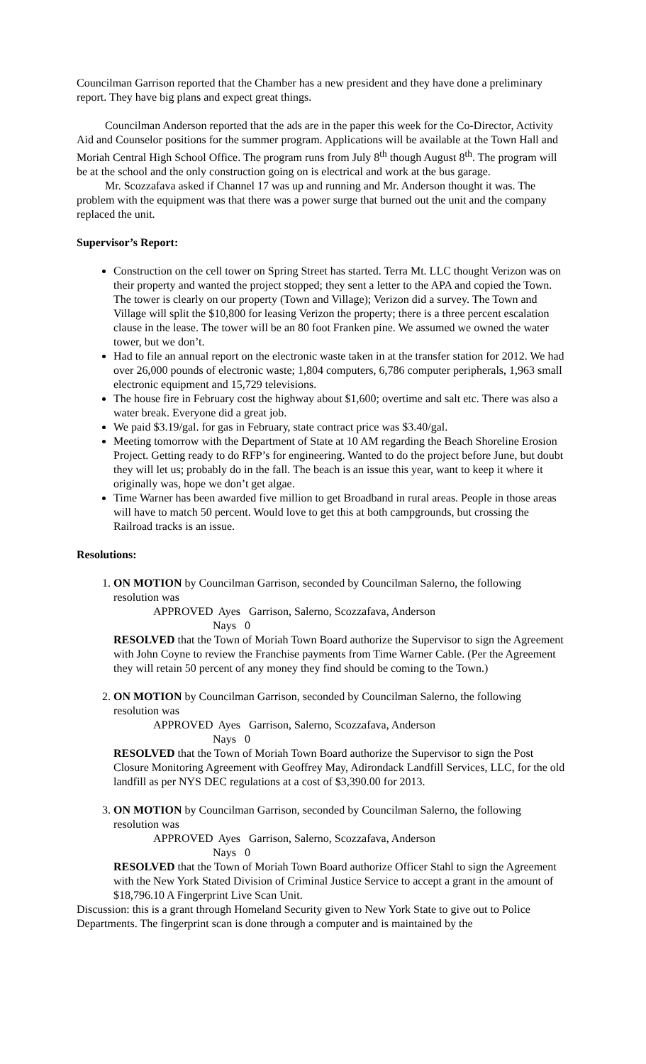Councilman Garrison reported that the Chamber has a new president and they have done a preliminary report. They have big plans and expect great things.
Councilman Anderson reported that the ads are in the paper this week for the Co-Director, Activity Aid and Counselor positions for the summer program. Applications will be available at the Town Hall and Moriah Central High School Office. The program runs from July 8<sup>th</sup> though August 8<sup>th</sup>. The program will be at the school and the only construction going on is electrical and work at the bus garage.
Mr. Scozzafava asked if Channel 17 was up and running and Mr. Anderson thought it was. The problem with the equipment was that there was a power surge that burned out the unit and the company replaced the unit.
Supervisor’s Report:
Construction on the cell tower on Spring Street has started. Terra Mt. LLC thought Verizon was on their property and wanted the project stopped; they sent a letter to the APA and copied the Town. The tower is clearly on our property (Town and Village); Verizon did a survey. The Town and Village will split the $10,800 for leasing Verizon the property; there is a three percent escalation clause in the lease. The tower will be an 80 foot Franken pine. We assumed we owned the water tower, but we don’t.
Had to file an annual report on the electronic waste taken in at the transfer station for 2012. We had over 26,000 pounds of electronic waste; 1,804 computers, 6,786 computer peripherals, 1,963 small electronic equipment and 15,729 televisions.
The house fire in February cost the highway about $1,600; overtime and salt etc. There was also a water break. Everyone did a great job.
We paid $3.19/gal. for gas in February, state contract price was $3.40/gal.
Meeting tomorrow with the Department of State at 10 AM regarding the Beach Shoreline Erosion Project. Getting ready to do RFP’s for engineering. Wanted to do the project before June, but doubt they will let us; probably do in the fall. The beach is an issue this year, want to keep it where it originally was, hope we don’t get algae.
Time Warner has been awarded five million to get Broadband in rural areas. People in those areas will have to match 50 percent. Would love to get this at both campgrounds, but crossing the Railroad tracks is an issue.
Resolutions:
1. ON MOTION by Councilman Garrison, seconded by Councilman Salerno, the following resolution was
APPROVED Ayes Garrison, Salerno, Scozzafava, Anderson
Nays 0
RESOLVED that the Town of Moriah Town Board authorize the Supervisor to sign the Agreement with John Coyne to review the Franchise payments from Time Warner Cable. (Per the Agreement they will retain 50 percent of any money they find should be coming to the Town.)
2. ON MOTION by Councilman Garrison, seconded by Councilman Salerno, the following resolution was
APPROVED Ayes Garrison, Salerno, Scozzafava, Anderson
Nays 0
RESOLVED that the Town of Moriah Town Board authorize the Supervisor to sign the Post Closure Monitoring Agreement with Geoffrey May, Adirondack Landfill Services, LLC, for the old landfill as per NYS DEC regulations at a cost of $3,390.00 for 2013.
3. ON MOTION by Councilman Garrison, seconded by Councilman Salerno, the following resolution was
APPROVED Ayes Garrison, Salerno, Scozzafava, Anderson
Nays 0
RESOLVED that the Town of Moriah Town Board authorize Officer Stahl to sign the Agreement with the New York Stated Division of Criminal Justice Service to accept a grant in the amount of $18,796.10 A Fingerprint Live Scan Unit.
Discussion: this is a grant through Homeland Security given to New York State to give out to Police Departments. The fingerprint scan is done through a computer and is maintained by the